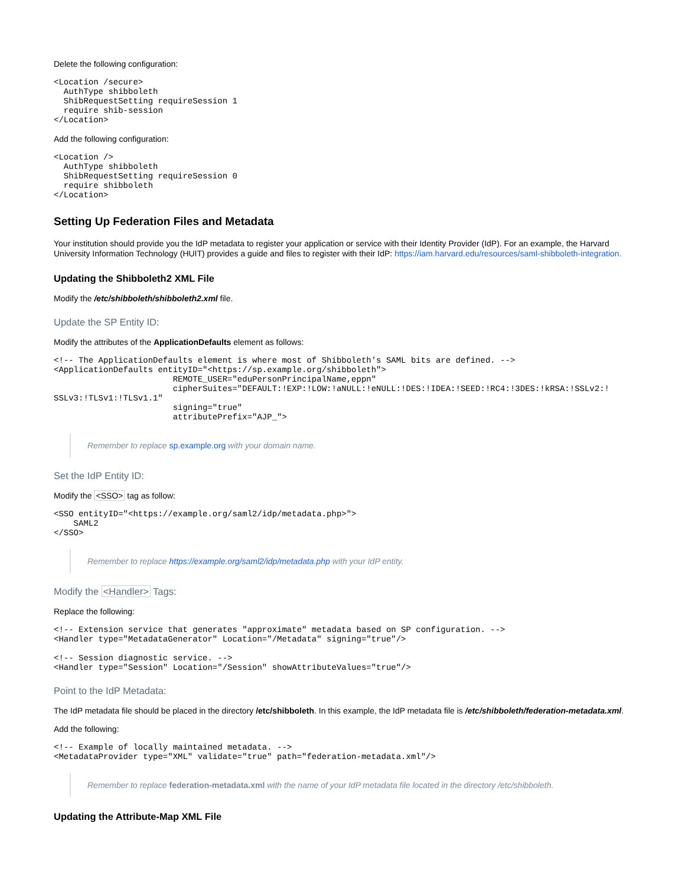Delete the following configuration:
<Location /secure>
  AuthType shibboleth
  ShibRequestSetting requireSession 1
  require shib-session
</Location>
Add the following configuration:
<Location />
  AuthType shibboleth
  ShibRequestSetting requireSession 0
  require shibboleth
</Location>
Setting Up Federation Files and Metadata
Your institution should provide you the IdP metadata to register your application or service with their Identity Provider (IdP). For an example, the Harvard University Information Technology (HUIT) provides a guide and files to register with their IdP: https://iam.harvard.edu/resources/saml-shibboleth-integration.
Updating the Shibboleth2 XML File
Modify the /etc/shibboleth/shibboleth2.xml file.
Update the SP Entity ID:
Modify the attributes of the ApplicationDefaults element as follows:
<!-- The ApplicationDefaults element is where most of Shibboleth's SAML bits are defined. -->
<ApplicationDefaults entityID="<https://sp.example.org/shibboleth">
                        REMOTE_USER="eduPersonPrincipalName,eppn"
                        cipherSuites="DEFAULT:!EXP:!LOW:!aNULL:!eNULL:!DES:!IDEA:!SEED:!RC4:!3DES:!kRSA:!SSLv2:!
SSLv3:!TLSv1:!TLSv1.1"
                        signing="true"
                        attributePrefix="AJP_">
Remember to replace sp.example.org with your domain name.
Set the IdP Entity ID:
Modify the <SSO> tag as follow:
<SSO entityID="<https://example.org/saml2/idp/metadata.php>">
    SAML2
</SSO>
Remember to replace https://example.org/saml2/idp/metadata.php with your IdP entity.
Modify the <Handler> Tags:
Replace the following:
<!-- Extension service that generates "approximate" metadata based on SP configuration. -->
<Handler type="MetadataGenerator" Location="/Metadata" signing="true"/>

<!-- Session diagnostic service. -->
<Handler type="Session" Location="/Session" showAttributeValues="true"/>
Point to the IdP Metadata:
The IdP metadata file should be placed in the directory /etc/shibboleth. In this example, the IdP metadata file is /etc/shibboleth/federation-metadata.xml.
Add the following:
<!-- Example of locally maintained metadata. -->
<MetadataProvider type="XML" validate="true" path="federation-metadata.xml"/>
Remember to replace federation-metadata.xml with the name of your IdP metadata file located in the directory /etc/shibboleth.
Updating the Attribute-Map XML File